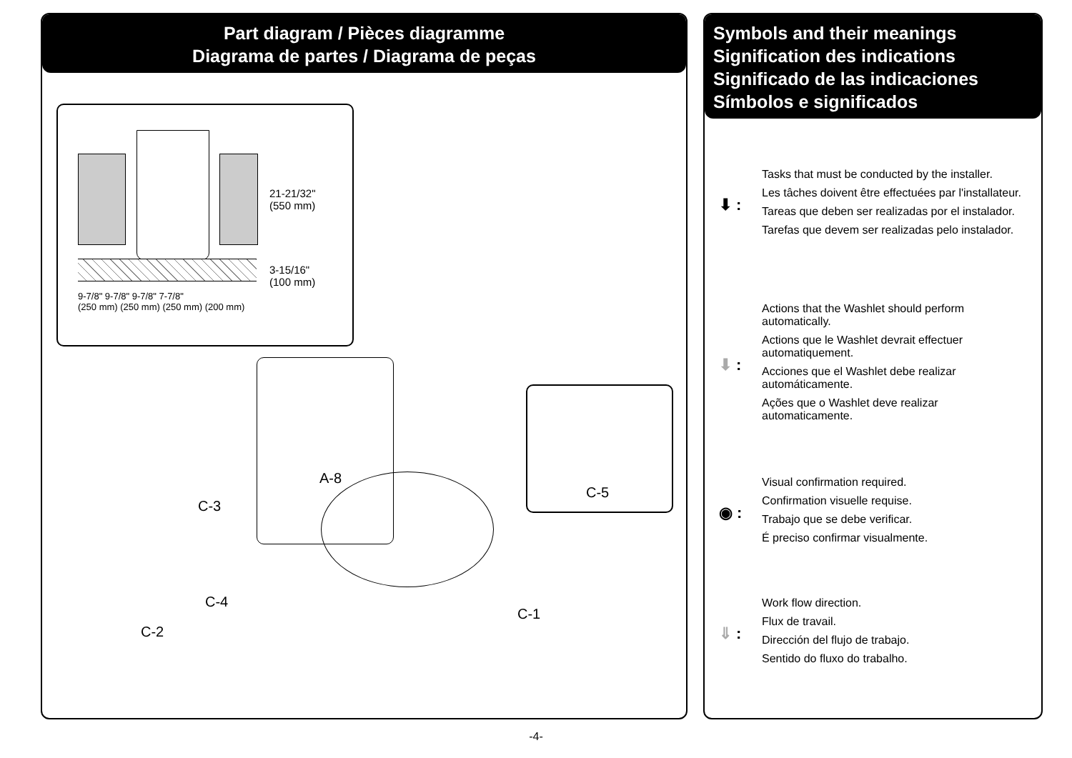Part diagram / Pièces diagramme
Diagrama de partes / Diagrama de peças
21-21/32"
(550 mm)
3-15/16"
(100 mm)
9-7/8" 9-7/8" 9-7/8" 7-7/8"
(250 mm) (250 mm) (250 mm) (200 mm)
C-5
A-8
C-3
C-4
C-2
C-1
Symbols and their meanings
Signification des indications
Significado de las indicaciones
Símbolos e significados
⬇ :
Tasks that must be conducted by the installer.
Les tâches doivent être effectuées par l'installateur.
Tareas que deben ser realizadas por el instalador.
Tarefas que devem ser realizadas pelo instalador.
⬇ :
Actions that the Washlet should perform automatically.
Actions que le Washlet devrait effectuer automatiquement.
Acciones que el Washlet debe realizar automáticamente.
Ações que o Washlet deve realizar automaticamente.
◉ :
Visual confirmation required.
Confirmation visuelle requise.
Trabajo que se debe verificar.
É preciso confirmar visualmente.
⇓ :
Work flow direction.
Flux de travail.
Dirección del flujo de trabajo.
Sentido do fluxo do trabalho.
-4-